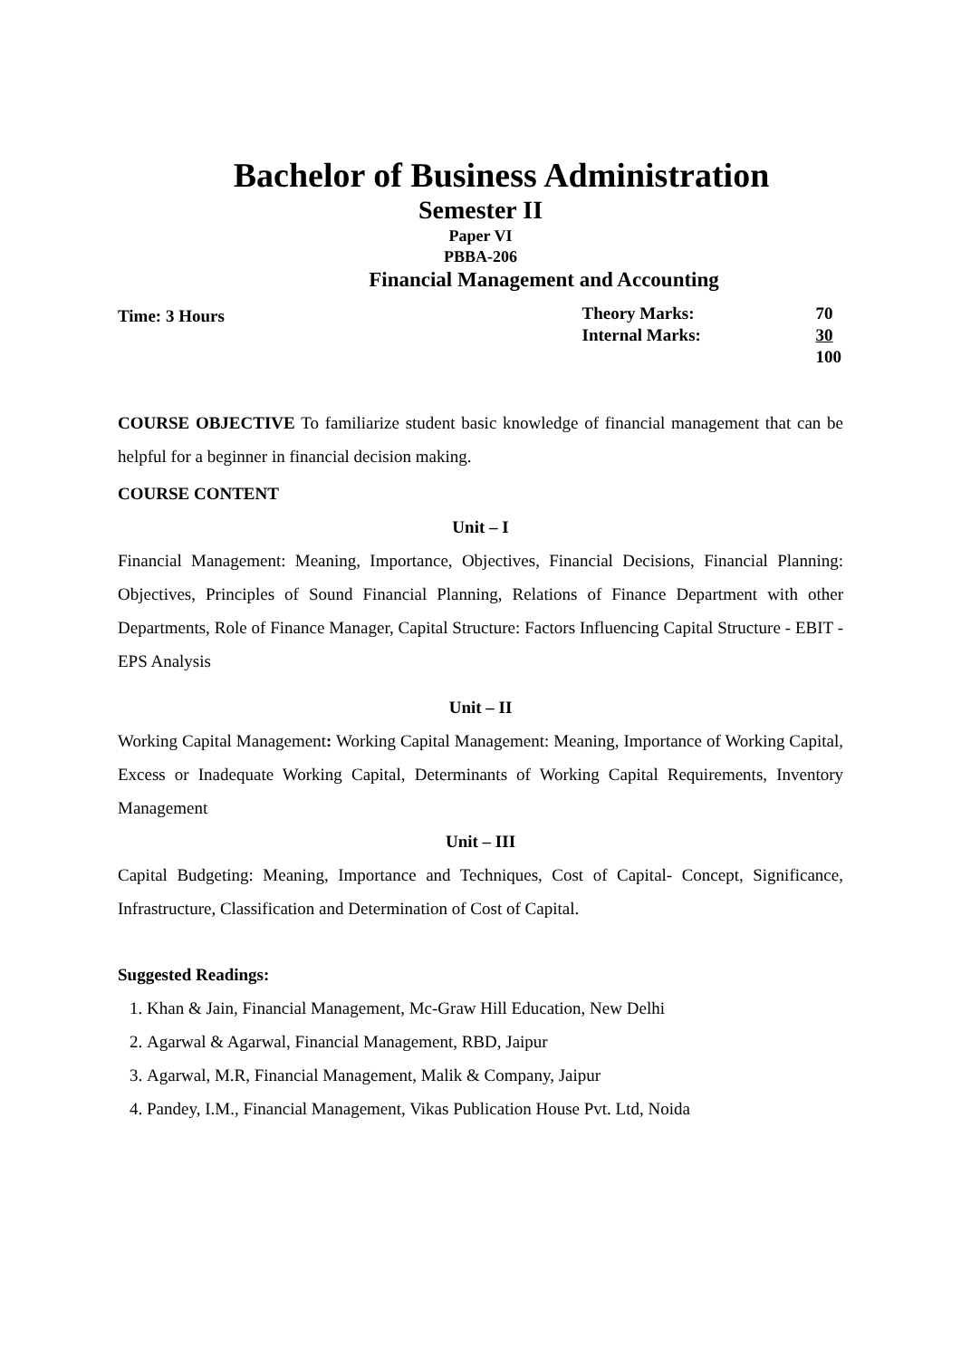Bachelor of Business Administration
Semester II
Paper VI
PBBA-206
Financial Management and Accounting
Time: 3 Hours
| Theory Marks: | 70 |
| Internal Marks: | 30 |
| | 100 |
COURSE OBJECTIVE To familiarize student basic knowledge of financial management that can be helpful for a beginner in financial decision making.
COURSE CONTENT
Unit – I
Financial Management: Meaning, Importance, Objectives, Financial Decisions, Financial Planning: Objectives, Principles of Sound Financial Planning, Relations of Finance Department with other Departments, Role of Finance Manager, Capital Structure: Factors Influencing Capital Structure - EBIT - EPS Analysis
Unit – II
Working Capital Management: Working Capital Management: Meaning, Importance of Working Capital, Excess or Inadequate Working Capital, Determinants of Working Capital Requirements, Inventory Management
Unit – III
Capital Budgeting: Meaning, Importance and Techniques, Cost of Capital- Concept, Significance, Infrastructure, Classification and Determination of Cost of Capital.
Suggested Readings:
1. Khan & Jain, Financial Management, Mc-Graw Hill Education, New Delhi
2. Agarwal & Agarwal, Financial Management, RBD, Jaipur
3. Agarwal, M.R, Financial Management, Malik & Company, Jaipur
4. Pandey, I.M., Financial Management, Vikas Publication House Pvt. Ltd, Noida